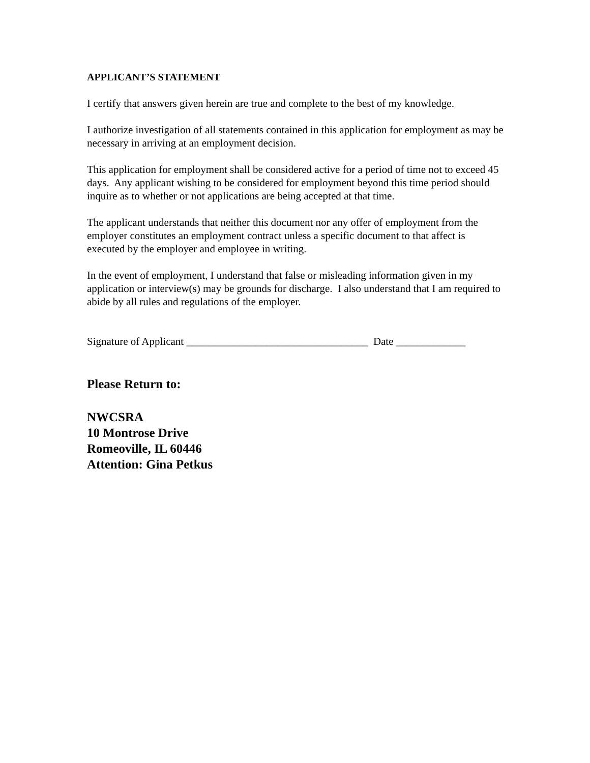APPLICANT’S STATEMENT
I certify that answers given herein are true and complete to the best of my knowledge.
I authorize investigation of all statements contained in this application for employment as may be necessary in arriving at an employment decision.
This application for employment shall be considered active for a period of time not to exceed 45 days. Any applicant wishing to be considered for employment beyond this time period should inquire as to whether or not applications are being accepted at that time.
The applicant understands that neither this document nor any offer of employment from the employer constitutes an employment contract unless a specific document to that affect is executed by the employer and employee in writing.
In the event of employment, I understand that false or misleading information given in my application or interview(s) may be grounds for discharge. I also understand that I am required to abide by all rules and regulations of the employer.
Signature of Applicant __________________________________ Date _____________
Please Return to:
NWCSRA
10 Montrose Drive
Romeoville, IL 60446
Attention: Gina Petkus